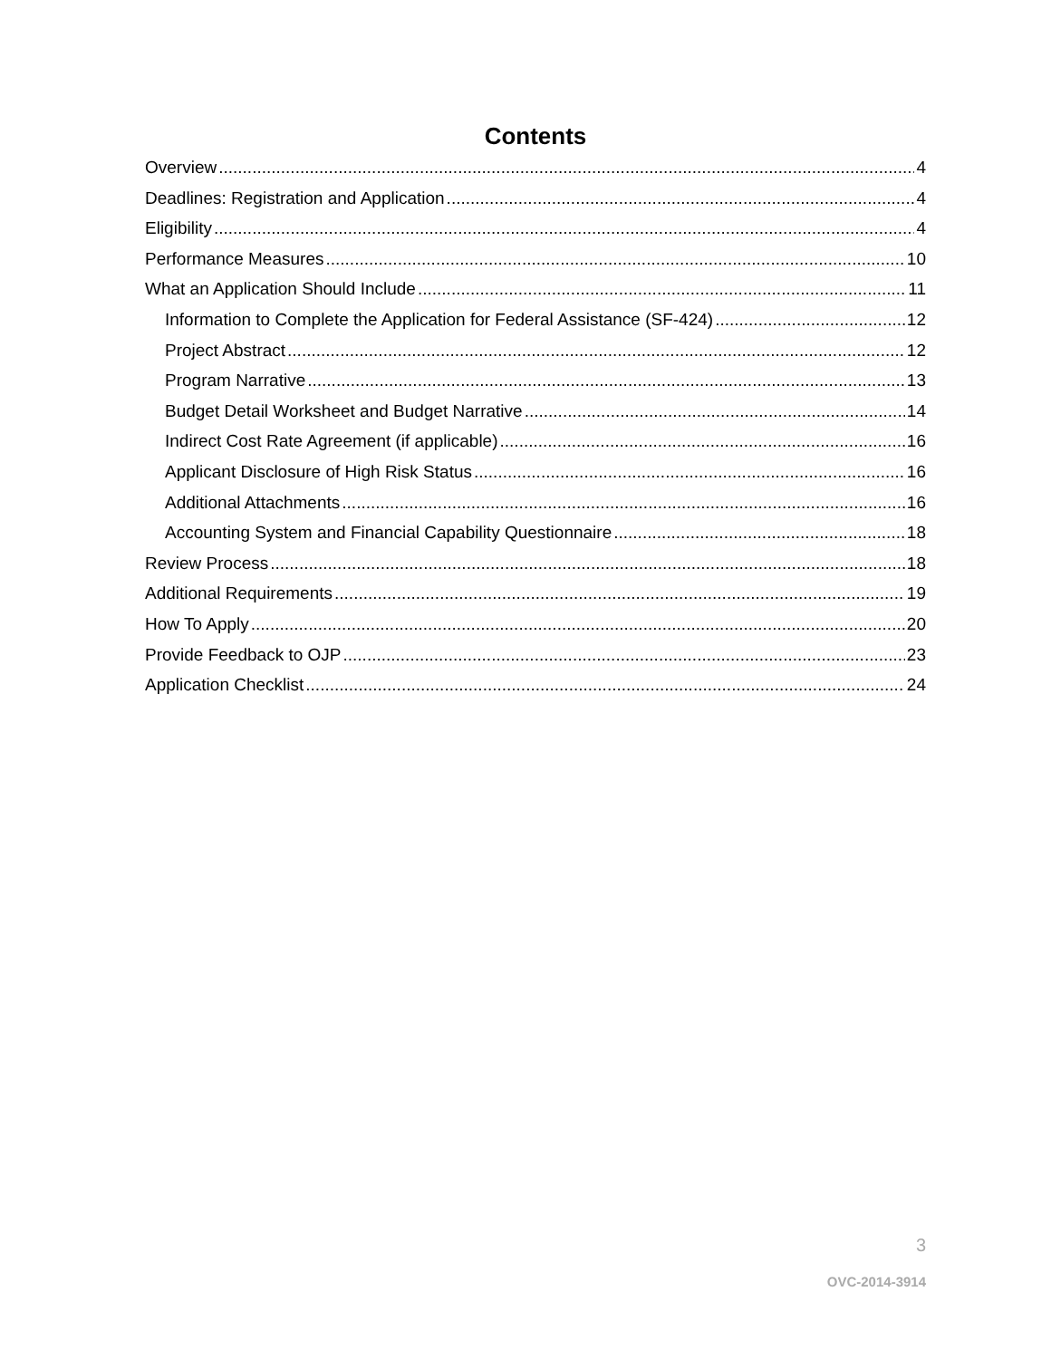Contents
Overview 4
Deadlines: Registration and Application 4
Eligibility 4
Performance Measures 10
What an Application Should Include 11
Information to Complete the Application for Federal Assistance (SF-424) 12
Project Abstract 12
Program Narrative 13
Budget Detail Worksheet and Budget Narrative 14
Indirect Cost Rate Agreement (if applicable) 16
Applicant Disclosure of High Risk Status 16
Additional Attachments 16
Accounting System and Financial Capability Questionnaire 18
Review Process 18
Additional Requirements 19
How To Apply 20
Provide Feedback to OJP 23
Application Checklist 24
3
OVC-2014-3914